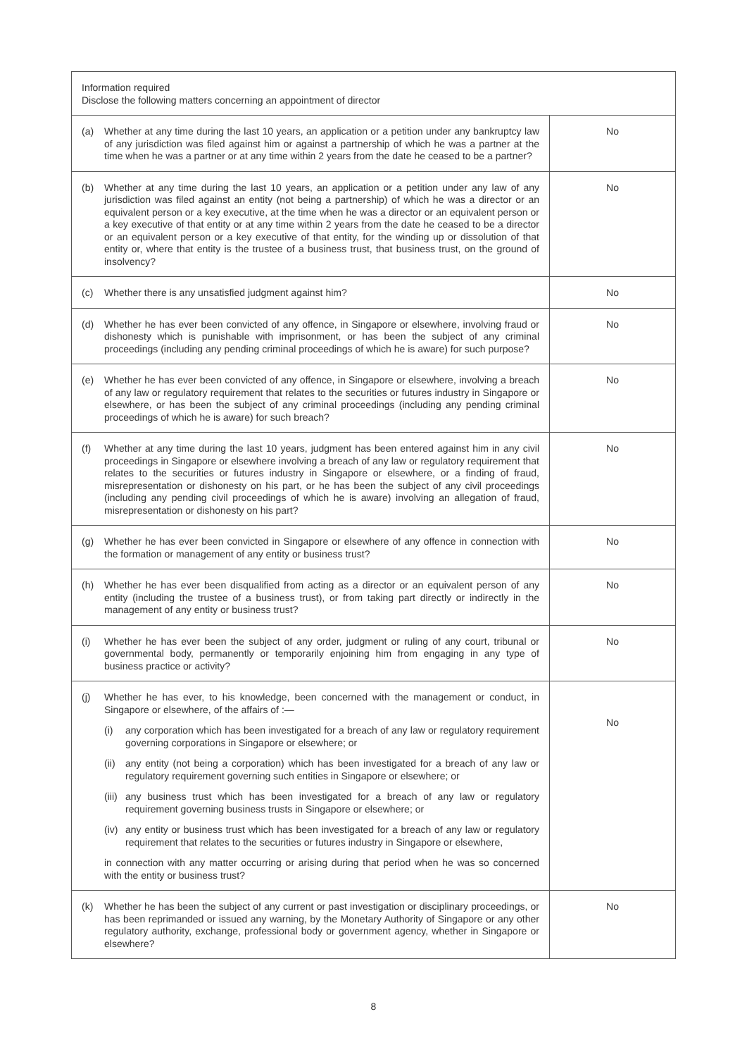| Information required Disclose the following matters concerning an appointment of director | |
| (a) Whether at any time during the last 10 years, an application or a petition under any bankruptcy law of any jurisdiction was filed against him or against a partnership of which he was a partner at the time when he was a partner or at any time within 2 years from the date he ceased to be a partner? | No |
| (b) Whether at any time during the last 10 years, an application or a petition under any law of any jurisdiction was filed against an entity (not being a partnership) of which he was a director or an equivalent person or a key executive, at the time when he was a director or an equivalent person or a key executive of that entity or at any time within 2 years from the date he ceased to be a director or an equivalent person or a key executive of that entity, for the winding up or dissolution of that entity or, where that entity is the trustee of a business trust, that business trust, on the ground of insolvency? | No |
| (c) Whether there is any unsatisfied judgment against him? | No |
| (d) Whether he has ever been convicted of any offence, in Singapore or elsewhere, involving fraud or dishonesty which is punishable with imprisonment, or has been the subject of any criminal proceedings (including any pending criminal proceedings of which he is aware) for such purpose? | No |
| (e) Whether he has ever been convicted of any offence, in Singapore or elsewhere, involving a breach of any law or regulatory requirement that relates to the securities or futures industry in Singapore or elsewhere, or has been the subject of any criminal proceedings (including any pending criminal proceedings of which he is aware) for such breach? | No |
| (f) Whether at any time during the last 10 years, judgment has been entered against him in any civil proceedings in Singapore or elsewhere involving a breach of any law or regulatory requirement that relates to the securities or futures industry in Singapore or elsewhere, or a finding of fraud, misrepresentation or dishonesty on his part, or he has been the subject of any civil proceedings (including any pending civil proceedings of which he is aware) involving an allegation of fraud, misrepresentation or dishonesty on his part? | No |
| (g) Whether he has ever been convicted in Singapore or elsewhere of any offence in connection with the formation or management of any entity or business trust? | No |
| (h) Whether he has ever been disqualified from acting as a director or an equivalent person of any entity (including the trustee of a business trust), or from taking part directly or indirectly in the management of any entity or business trust? | No |
| (i) Whether he has ever been the subject of any order, judgment or ruling of any court, tribunal or governmental body, permanently or temporarily enjoining him from engaging in any type of business practice or activity? | No |
| (j) Whether he has ever, to his knowledge, been concerned with the management or conduct, in Singapore or elsewhere, of the affairs of :— (i) any corporation which has been investigated for a breach of any law or regulatory requirement governing corporations in Singapore or elsewhere; or (ii) any entity (not being a corporation) which has been investigated for a breach of any law or regulatory requirement governing such entities in Singapore or elsewhere; or (iii) any business trust which has been investigated for a breach of any law or regulatory requirement governing business trusts in Singapore or elsewhere; or (iv) any entity or business trust which has been investigated for a breach of any law or regulatory requirement that relates to the securities or futures industry in Singapore or elsewhere, in connection with any matter occurring or arising during that period when he was so concerned with the entity or business trust? | No |
| (k) Whether he has been the subject of any current or past investigation or disciplinary proceedings, or has been reprimanded or issued any warning, by the Monetary Authority of Singapore or any other regulatory authority, exchange, professional body or government agency, whether in Singapore or elsewhere? | No |
8